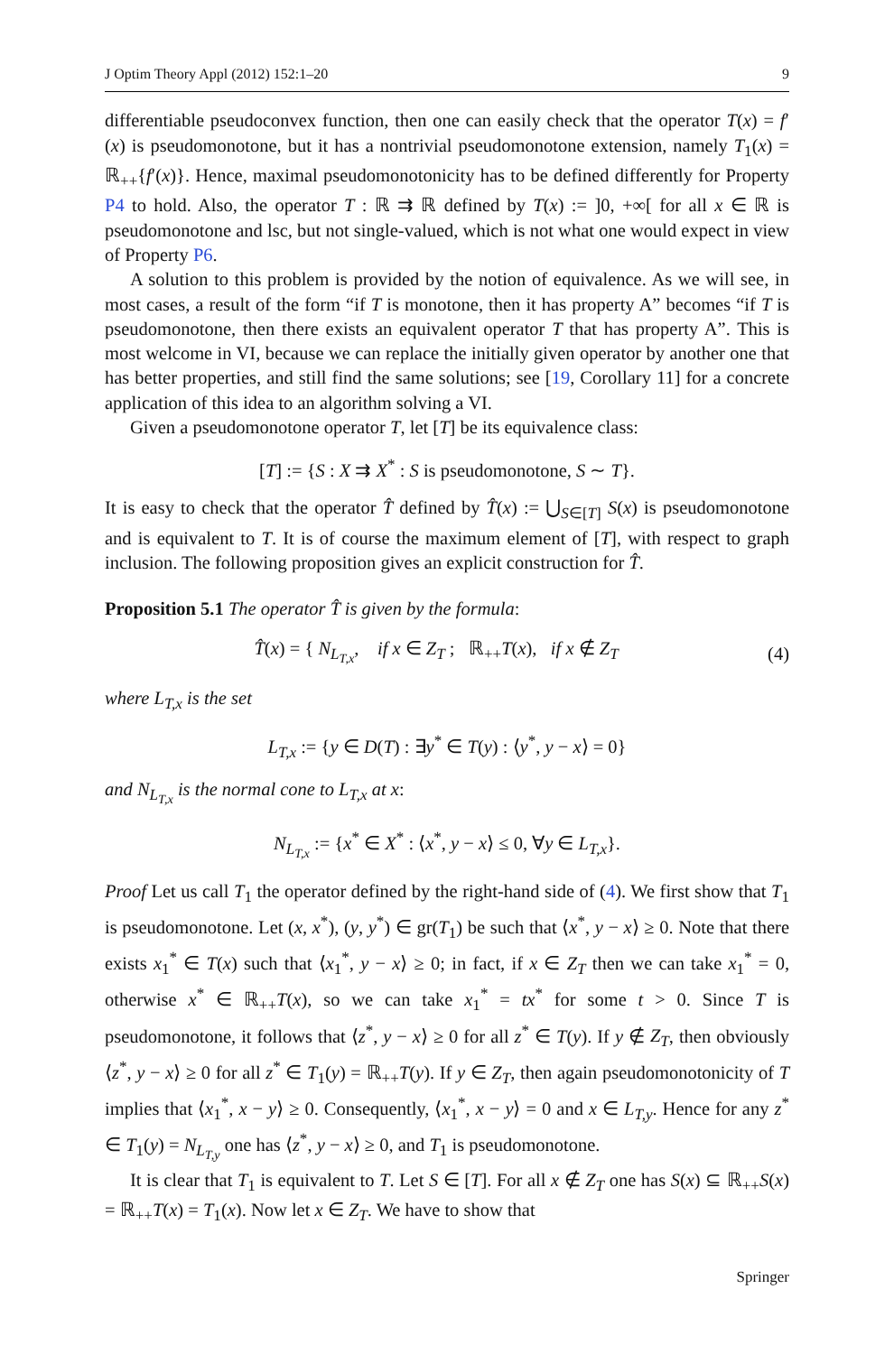J Optim Theory Appl (2012) 152:1–20 9
differentiable pseudoconvex function, then one can easily check that the operator T(x) = f′(x) is pseudomonotone, but it has a nontrivial pseudomonotone extension, namely T<sub>1</sub>(x) = ℝ<sub>++</sub>{f′(x)}. Hence, maximal pseudomonotonicity has to be defined differently for Property P4 to hold. Also, the operator T : ℝ ⇉ ℝ defined by T(x) := ]0, +∞[ for all x ∈ ℝ is pseudomonotone and lsc, but not single-valued, which is not what one would expect in view of Property P6.
A solution to this problem is provided by the notion of equivalence. As we will see, in most cases, a result of the form “if T is monotone, then it has property A” becomes “if T is pseudomonotone, then there exists an equivalent operator T that has property A”. This is most welcome in VI, because we can replace the initially given operator by another one that has better properties, and still find the same solutions; see [19, Corollary 11] for a concrete application of this idea to an algorithm solving a VI.
Given a pseudomonotone operator T, let [T] be its equivalence class:
[T] := {S : X ⇉ X<sup>*</sup> : S is pseudomonotone, S ∼ T}.
It is easy to check that the operator T̂ defined by T̂(x) := ⋃<sub>S∈[T]</sub> S(x) is pseudomonotone and is equivalent to T. It is of course the maximum element of [T], with respect to graph inclusion. The following proposition gives an explicit construction for T̂.
Proposition 5.1 The operator T̂ is given by the formula:
T̂(x) = { N<sub>L<sub>T,x</sub></sub>, if x ∈ Z<sub>T</sub> ; ℝ<sub>++</sub>T(x), if x ∉ Z<sub>T</sub> (4)
where L<sub>T,x</sub> is the set
L<sub>T,x</sub> := {y ∈ D(T) : ∃y<sup>*</sup> ∈ T(y) : ⟨y<sup>*</sup>, y − x⟩ = 0}
and N<sub>L<sub>T,x</sub></sub> is the normal cone to L<sub>T,x</sub> at x:
N<sub>L<sub>T,x</sub></sub> := {x<sup>*</sup> ∈ X<sup>*</sup> : ⟨x<sup>*</sup>, y − x⟩ ≤ 0, ∀y ∈ L<sub>T,x</sub>}.
Proof Let us call T<sub>1</sub> the operator defined by the right-hand side of (4). We first show that T<sub>1</sub> is pseudomonotone. Let (x, x<sup>*</sup>), (y, y<sup>*</sup>) ∈ gr(T<sub>1</sub>) be such that ⟨x<sup>*</sup>, y − x⟩ ≥ 0. Note that there exists x<sub>1</sub><sup>*</sup> ∈ T(x) such that ⟨x<sub>1</sub><sup>*</sup>, y − x⟩ ≥ 0; in fact, if x ∈ Z<sub>T</sub> then we can take x<sub>1</sub><sup>*</sup> = 0, otherwise x<sup>*</sup> ∈ ℝ<sub>++</sub>T(x), so we can take x<sub>1</sub><sup>*</sup> = tx<sup>*</sup> for some t > 0. Since T is pseudomonotone, it follows that ⟨z<sup>*</sup>, y − x⟩ ≥ 0 for all z<sup>*</sup> ∈ T(y). If y ∉ Z<sub>T</sub>, then obviously ⟨z<sup>*</sup>, y − x⟩ ≥ 0 for all z<sup>*</sup> ∈ T<sub>1</sub>(y) = ℝ<sub>++</sub>T(y). If y ∈ Z<sub>T</sub>, then again pseudomonotonicity of T implies that ⟨x<sub>1</sub><sup>*</sup>, x − y⟩ ≥ 0. Consequently, ⟨x<sub>1</sub><sup>*</sup>, x − y⟩ = 0 and x ∈ L<sub>T,y</sub>. Hence for any z<sup>*</sup> ∈ T<sub>1</sub>(y) = N<sub>L<sub>T,y</sub></sub> one has ⟨z<sup>*</sup>, y − x⟩ ≥ 0, and T<sub>1</sub> is pseudomonotone.
It is clear that T<sub>1</sub> is equivalent to T. Let S ∈ [T]. For all x ∉ Z<sub>T</sub> one has S(x) ⊆ ℝ<sub>++</sub>S(x) = ℝ<sub>++</sub>T(x) = T<sub>1</sub>(x). Now let x ∈ Z<sub>T</sub>. We have to show that
Springer